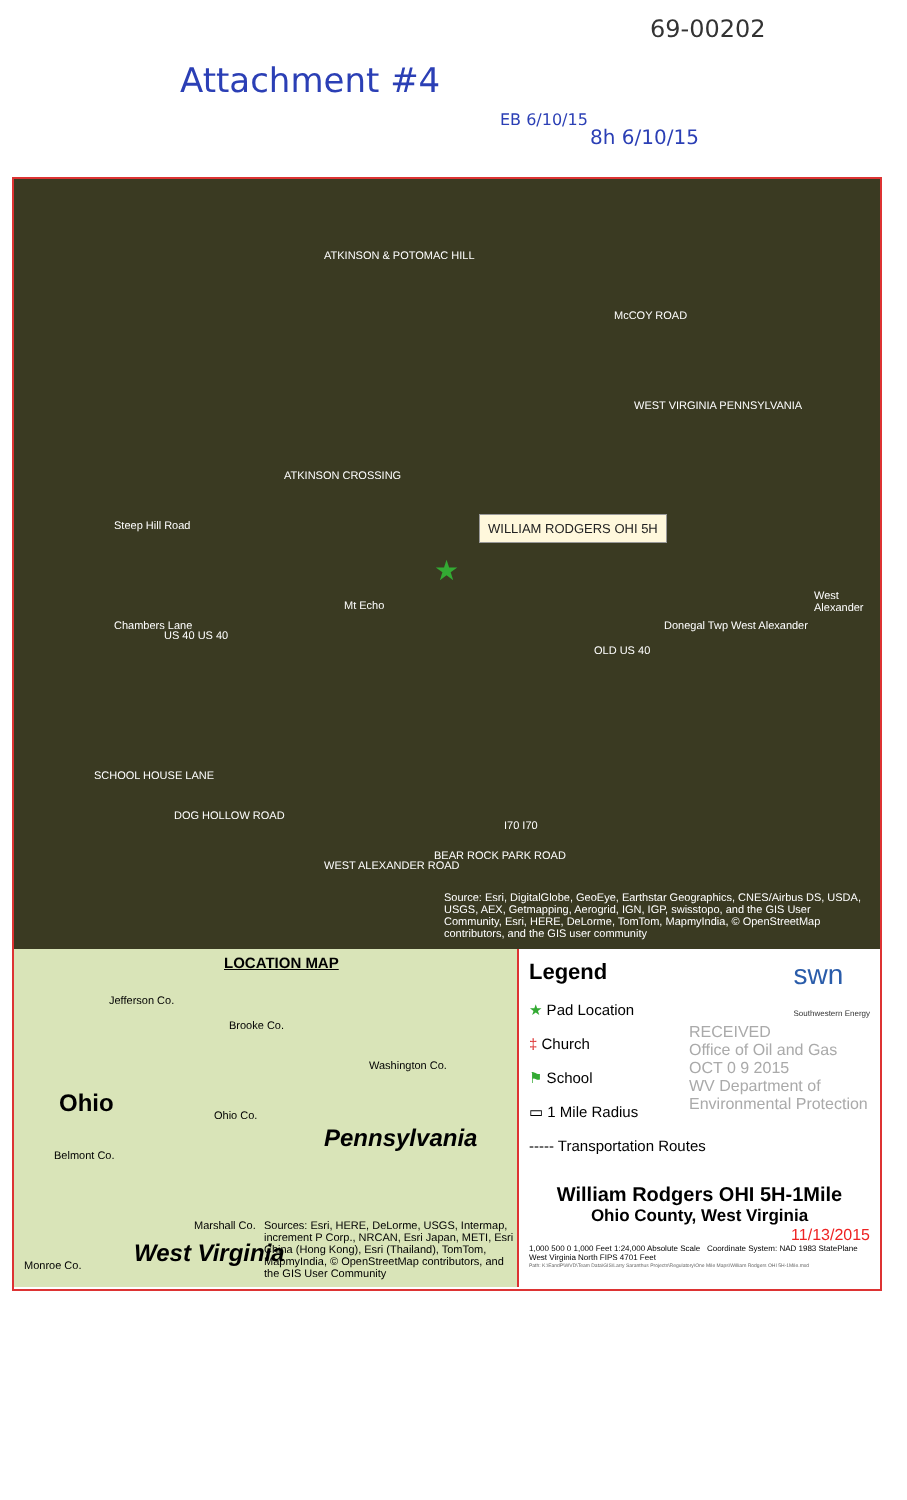69-00202
Attachment #4
EB 6/10/15
8h 6/10/15
ATKINSON & POTOMAC HILL
McCOY ROAD
WEST VIRGINIA PENNSYLVANIA
ATKINSON CROSSING
Steep Hill Road WILLIAM RODGERS OHI 5H
★
Mt Echo
Chambers Lane
US 40 US 40
OLD US 40
Donegal Twp West Alexander
West Alexander
SCHOOL HOUSE LANE
DOG HOLLOW ROAD
I70 I70
WEST ALEXANDER ROAD
BEAR ROCK PARK ROAD
Source: Esri, DigitalGlobe, GeoEye, Earthstar Geographics, CNES/Airbus DS, USDA, USGS, AEX, Getmapping, Aerogrid, IGN, IGP, swisstopo, and the GIS User Community, Esri, HERE, DeLorme, TomTom, MapmyIndia, © OpenStreetMap contributors, and the GIS user community
LOCATION MAP
Jefferson Co.
Brooke Co.
Washington Co.
Ohio Ohio Co.
Pennsylvania
Belmont Co.
Marshall Co.
West Virginia
Monroe Co.
Sources: Esri, HERE, DeLorme, USGS, Intermap, increment P Corp., NRCAN, Esri Japan, METI, Esri China (Hong Kong), Esri (Thailand), TomTom, MapmyIndia, © OpenStreetMap contributors, and the GIS User Community
Legend swn
Southwestern Energy
RECEIVED
Office of Oil and Gas
OCT 0 9 2015
WV Department of
Environmental Protection
★ Pad Location
‡ Church
⚑ School
▭ 1 Mile Radius
----- Transportation Routes
William Rodgers OHI 5H-1Mile
Ohio County, West Virginia
11/13/2015
1,000 500 0 1,000 Feet 1:24,000 Absolute Scale Coordinate System: NAD 1983 StatePlane West Virginia North FIPS 4701 Feet
Path: K:\EandP\WVD\Team Data\GIS\Larry Saranthus Projects\Regulatory\One Mile Maps\William Rodgers OHI 5H-1Mile.mxd